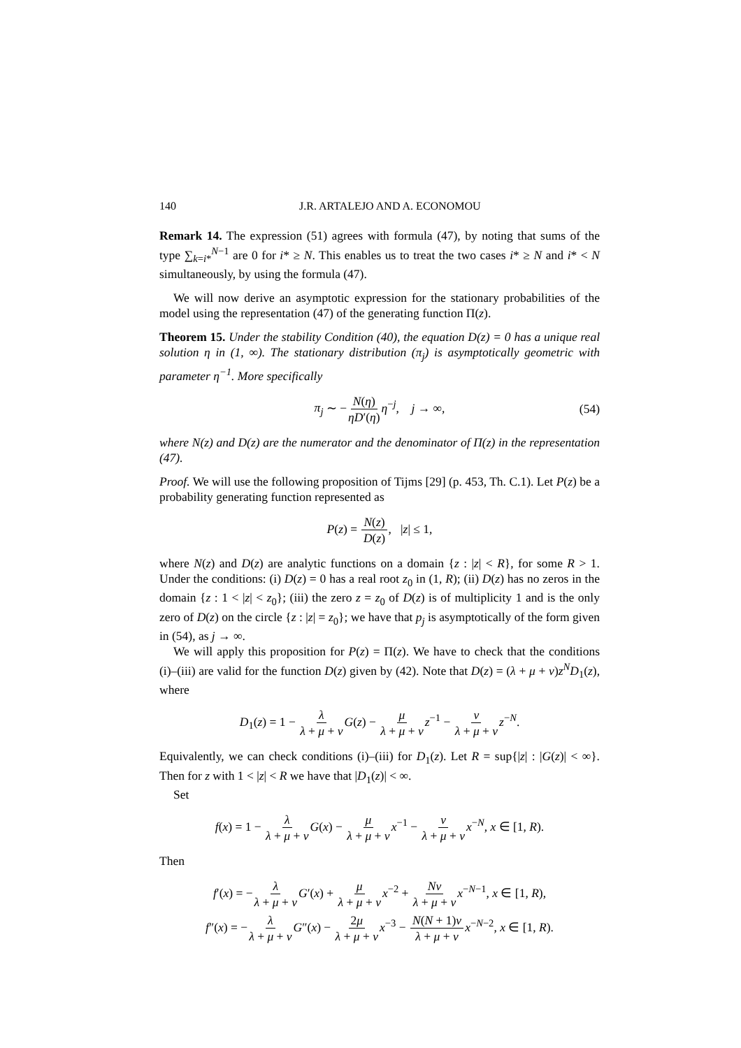140 J.R. ARTALEJO AND A. ECONOMOU
Remark 14. The expression (51) agrees with formula (47), by noting that sums of the type ∑<sub>k=i*</sub><sup>N−1</sup> are 0 for i* ≥ N. This enables us to treat the two cases i* ≥ N and i* < N simultaneously, by using the formula (47).
We will now derive an asymptotic expression for the stationary probabilities of the model using the representation (47) of the generating function Π(z).
Theorem 15. Under the stability Condition (40), the equation D(z) = 0 has a unique real solution η in (1, ∞). The stationary distribution (π<sub>j</sub>) is asymptotically geometric with parameter η<sup>−1</sup>. More specifically
π<sub>j</sub> ∼ −N(η) ηD′(η) η<sup>−j</sup>, j → ∞, (54)
where N(z) and D(z) are the numerator and the denominator of Π(z) in the representation (47).
Proof. We will use the following proposition of Tijms [29] (p. 453, Th. C.1). Let P(z) be a probability generating function represented as
P(z) = N(z) D(z), |z| ≤ 1,
where N(z) and D(z) are analytic functions on a domain {z : |z| < R}, for some R > 1. Under the conditions: (i) D(z) = 0 has a real root z<sub>0</sub> in (1, R); (ii) D(z) has no zeros in the domain {z : 1 < |z| < z<sub>0</sub>}; (iii) the zero z = z<sub>0</sub> of D(z) is of multiplicity 1 and is the only zero of D(z) on the circle {z : |z| = z<sub>0</sub>}; we have that p<sub>j</sub> is asymptotically of the form given in (54), as j → ∞.
We will apply this proposition for P(z) = Π(z). We have to check that the conditions (i)–(iii) are valid for the function D(z) given by (42). Note that D(z) = (λ + μ + ν)z<sup>N</sup>D<sub>1</sub>(z), where
D<sub>1</sub>(z) = 1 − λ λ + μ + ν G(z) − μ λ + μ + ν z<sup>−1</sup> − ν λ + μ + ν z<sup>−N</sup>.
Equivalently, we can check conditions (i)–(iii) for D<sub>1</sub>(z). Let R = sup{|z| : |G(z)| < ∞}. Then for z with 1 < |z| < R we have that |D<sub>1</sub>(z)| < ∞.
Set
f(x) = 1 − λ λ + μ + ν G(x) − μ λ + μ + ν x<sup>−1</sup> − ν λ + μ + ν x<sup>−N</sup>, x ∈ [1, R).
Then
f′(x) = −λ λ + μ + ν G′(x) + μ λ + μ + ν x<sup>−2</sup> + Nν λ + μ + ν x<sup>−N−1</sup>, x ∈ [1, R),
f″(x) = −λ λ + μ + ν G″(x) − 2μ λ + μ + ν x<sup>−3</sup> − N(N + 1)ν λ + μ + ν x<sup>−N−2</sup>, x ∈ [1, R).